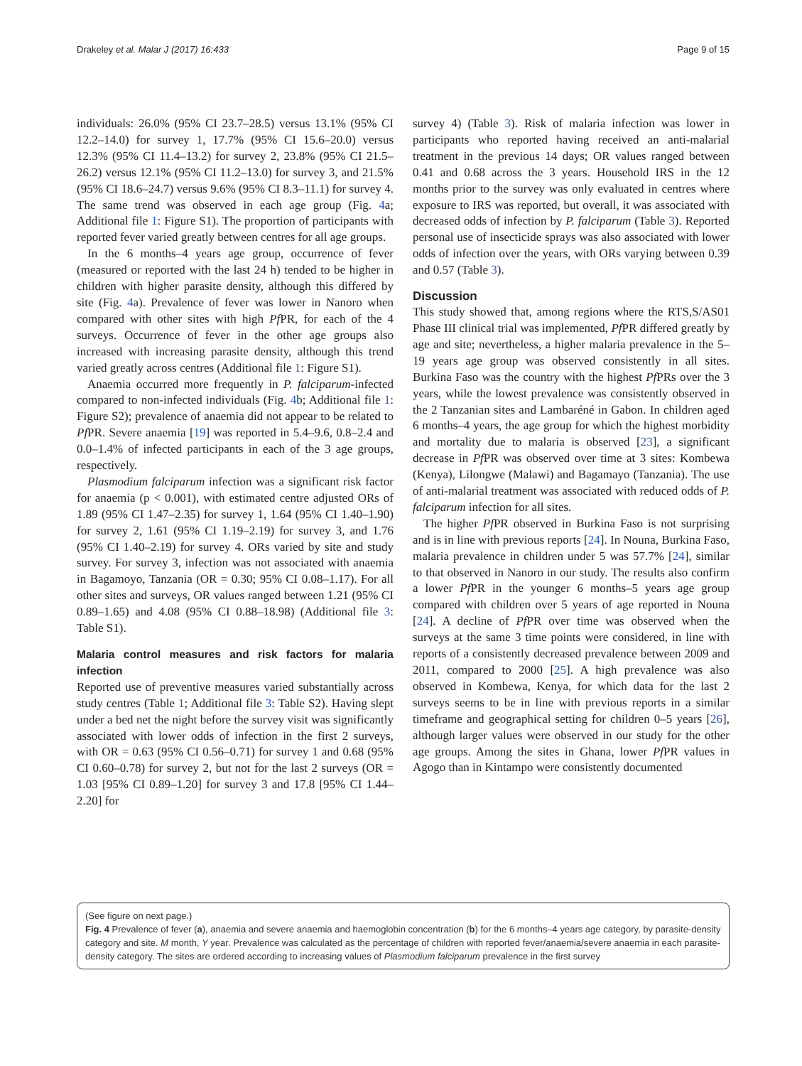Drakeley et al. Malar J (2017) 16:433 Page 9 of 15
individuals: 26.0% (95% CI 23.7–28.5) versus 13.1% (95% CI 12.2–14.0) for survey 1, 17.7% (95% CI 15.6–20.0) versus 12.3% (95% CI 11.4–13.2) for survey 2, 23.8% (95% CI 21.5–26.2) versus 12.1% (95% CI 11.2–13.0) for survey 3, and 21.5% (95% CI 18.6–24.7) versus 9.6% (95% CI 8.3–11.1) for survey 4. The same trend was observed in each age group (Fig. 4a; Additional file 1: Figure S1). The proportion of participants with reported fever varied greatly between centres for all age groups.
In the 6 months–4 years age group, occurrence of fever (measured or reported with the last 24 h) tended to be higher in children with higher parasite density, although this differed by site (Fig. 4a). Prevalence of fever was lower in Nanoro when compared with other sites with high Pf PR, for each of the 4 surveys. Occurrence of fever in the other age groups also increased with increasing parasite density, although this trend varied greatly across centres (Additional file 1: Figure S1).
Anaemia occurred more frequently in P. falciparum-infected compared to non-infected individuals (Fig. 4b; Additional file 1: Figure S2); prevalence of anaemia did not appear to be related to Pf PR. Severe anaemia [19] was reported in 5.4–9.6, 0.8–2.4 and 0.0–1.4% of infected participants in each of the 3 age groups, respectively.
Plasmodium falciparum infection was a significant risk factor for anaemia (p < 0.001), with estimated centre adjusted ORs of 1.89 (95% CI 1.47–2.35) for survey 1, 1.64 (95% CI 1.40–1.90) for survey 2, 1.61 (95% CI 1.19–2.19) for survey 3, and 1.76 (95% CI 1.40–2.19) for survey 4. ORs varied by site and study survey. For survey 3, infection was not associated with anaemia in Bagamoyo, Tanzania (OR = 0.30; 95% CI 0.08–1.17). For all other sites and surveys, OR values ranged between 1.21 (95% CI 0.89–1.65) and 4.08 (95% CI 0.88–18.98) (Additional file 3: Table S1).
Malaria control measures and risk factors for malaria infection
Reported use of preventive measures varied substantially across study centres (Table 1; Additional file 3: Table S2). Having slept under a bed net the night before the survey visit was significantly associated with lower odds of infection in the first 2 surveys, with OR = 0.63 (95% CI 0.56–0.71) for survey 1 and 0.68 (95% CI 0.60–0.78) for survey 2, but not for the last 2 surveys (OR = 1.03 [95% CI 0.89–1.20] for survey 3 and 17.8 [95% CI 1.44–2.20] for
survey 4) (Table 3). Risk of malaria infection was lower in participants who reported having received an anti-malarial treatment in the previous 14 days; OR values ranged between 0.41 and 0.68 across the 3 years. Household IRS in the 12 months prior to the survey was only evaluated in centres where exposure to IRS was reported, but overall, it was associated with decreased odds of infection by P. falciparum (Table 3). Reported personal use of insecticide sprays was also associated with lower odds of infection over the years, with ORs varying between 0.39 and 0.57 (Table 3).
Discussion
This study showed that, among regions where the RTS,S/AS01 Phase III clinical trial was implemented, Pf PR differed greatly by age and site; nevertheless, a higher malaria prevalence in the 5–19 years age group was observed consistently in all sites. Burkina Faso was the country with the highest Pf PRs over the 3 years, while the lowest prevalence was consistently observed in the 2 Tanzanian sites and Lambaréné in Gabon. In children aged 6 months–4 years, the age group for which the highest morbidity and mortality due to malaria is observed [23], a significant decrease in Pf PR was observed over time at 3 sites: Kombewa (Kenya), Lilongwe (Malawi) and Bagamayo (Tanzania). The use of anti-malarial treatment was associated with reduced odds of P. falciparum infection for all sites.
The higher Pf PR observed in Burkina Faso is not surprising and is in line with previous reports [24]. In Nouna, Burkina Faso, malaria prevalence in children under 5 was 57.7% [24], similar to that observed in Nanoro in our study. The results also confirm a lower Pf PR in the younger 6 months–5 years age group compared with children over 5 years of age reported in Nouna [24]. A decline of Pf PR over time was observed when the surveys at the same 3 time points were considered, in line with reports of a consistently decreased prevalence between 2009 and 2011, compared to 2000 [25]. A high prevalence was also observed in Kombewa, Kenya, for which data for the last 2 surveys seems to be in line with previous reports in a similar timeframe and geographical setting for children 0–5 years [26], although larger values were observed in our study for the other age groups. Among the sites in Ghana, lower Pf PR values in Agogo than in Kintampo were consistently documented
(See figure on next page.)
Fig. 4 Prevalence of fever (a), anaemia and severe anaemia and haemoglobin concentration (b) for the 6 months–4 years age category, by parasite-density category and site. M month, Y year. Prevalence was calculated as the percentage of children with reported fever/anaemia/severe anaemia in each parasite-density category. The sites are ordered according to increasing values of Plasmodium falciparum prevalence in the first survey